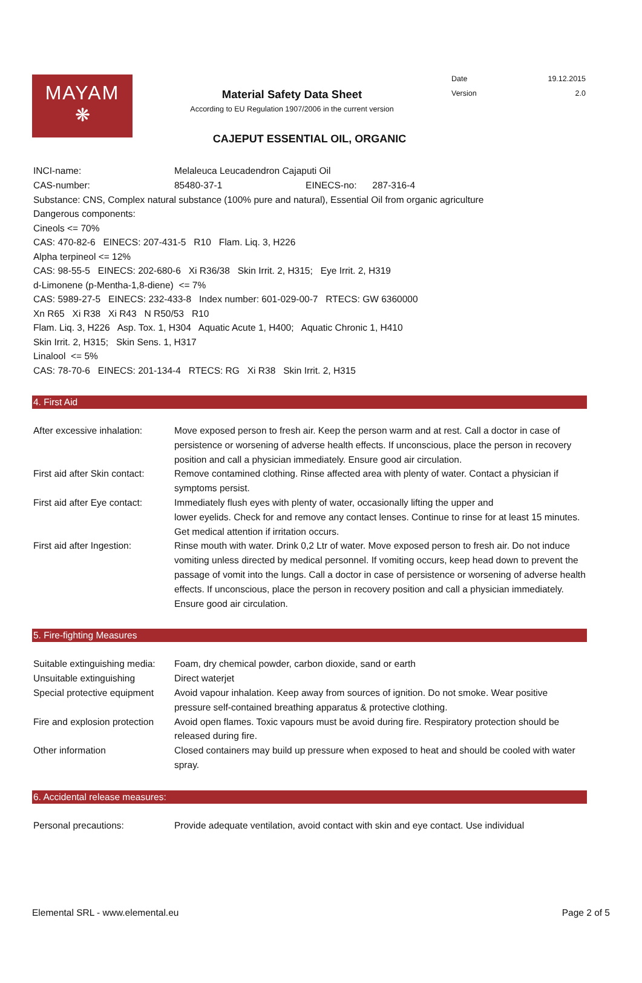MAYAM
❋
Material Safety Data Sheet
According to EU Regulation 1907/2006 in the current version
Date 19.12.2015
Version 2.0
CAJEPUT ESSENTIAL OIL, ORGANIC
| INCI-name: | Melaleuca Leucadendron Cajaputi Oil |
| CAS-number: | 85480-37-1 EINECS-no: 287-316-4 |
Substance: CNS, Complex natural substance (100% pure and natural), Essential Oil from organic agriculture
Dangerous components:
Cineols <= 70%
CAS: 470-82-6 EINECS: 207-431-5 R10 Flam. Liq. 3, H226
Alpha terpineol <= 12%
CAS: 98-55-5 EINECS: 202-680-6 Xi R36/38 Skin Irrit. 2, H315; Eye Irrit. 2, H319
d-Limonene (p-Mentha-1,8-diene) <= 7%
CAS: 5989-27-5 EINECS: 232-433-8 Index number: 601-029-00-7 RTECS: GW 6360000
Xn R65 Xi R38 Xi R43 N R50/53 R10
Flam. Liq. 3, H226 Asp. Tox. 1, H304 Aquatic Acute 1, H400; Aquatic Chronic 1, H410
Skin Irrit. 2, H315; Skin Sens. 1, H317
Linalool <= 5%
CAS: 78-70-6 EINECS: 201-134-4 RTECS: RG Xi R38 Skin Irrit. 2, H315
4. First Aid
| After excessive inhalation: | Move exposed person to fresh air. Keep the person warm and at rest. Call a doctor in case of persistence or worsening of adverse health effects. If unconscious, place the person in recovery position and call a physician immediately. Ensure good air circulation. |
| First aid after Skin contact: | Remove contamined clothing. Rinse affected area with plenty of water. Contact a physician if symptoms persist. |
| First aid after Eye contact: | Immediately flush eyes with plenty of water, occasionally lifting the upper and lower eyelids. Check for and remove any contact lenses. Continue to rinse for at least 15 minutes. Get medical attention if irritation occurs. |
| First aid after Ingestion: | Rinse mouth with water. Drink 0,2 Ltr of water. Move exposed person to fresh air. Do not induce vomiting unless directed by medical personnel. If vomiting occurs, keep head down to prevent the passage of vomit into the lungs. Call a doctor in case of persistence or worsening of adverse health effects. If unconscious, place the person in recovery position and call a physician immediately. Ensure good air circulation. |
5. Fire-fighting Measures
| Suitable extinguishing media: | Foam, dry chemical powder, carbon dioxide, sand or earth |
| Unsuitable extinguishing | Direct waterjet |
| Special protective equipment | Avoid vapour inhalation. Keep away from sources of ignition. Do not smoke. Wear positive pressure self-contained breathing apparatus & protective clothing. |
| Fire and explosion protection | Avoid open flames. Toxic vapours must be avoid during fire. Respiratory protection should be released during fire. |
| Other information | Closed containers may build up pressure when exposed to heat and should be cooled with water spray. |
6. Accidental release measures:
| Personal precautions: | Provide adequate ventilation, avoid contact with skin and eye contact. Use individual |
Elemental SRL - www.elemental.eu Page 2 of 5